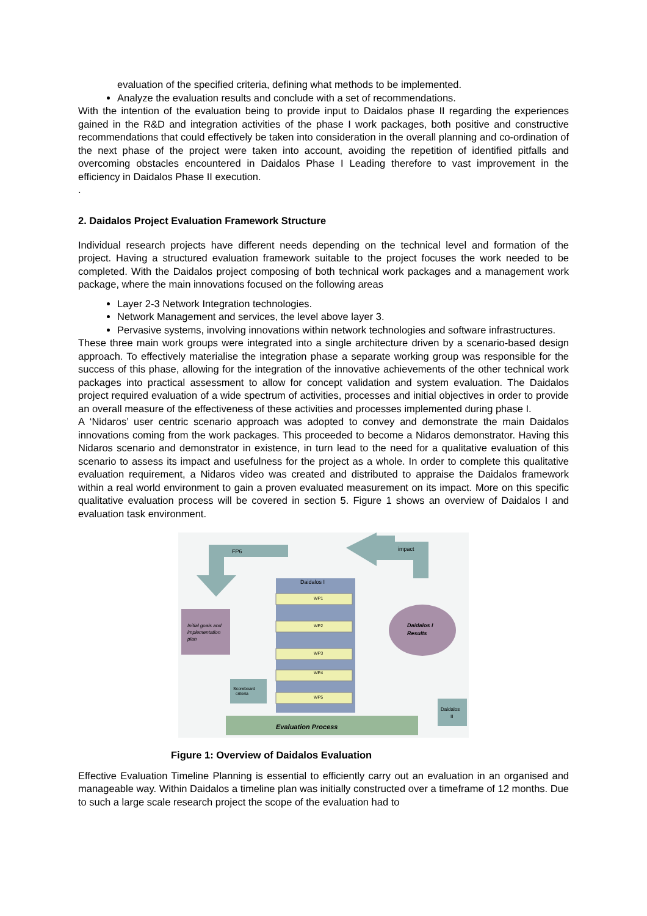evaluation of the specified criteria, defining what methods to be implemented.
Analyze the evaluation results and conclude with a set of recommendations.
With the intention of the evaluation being to provide input to Daidalos phase II regarding the experiences gained in the R&D and integration activities of the phase I work packages, both positive and constructive recommendations that could effectively be taken into consideration in the overall planning and co-ordination of the next phase of the project were taken into account, avoiding the repetition of identified pitfalls and overcoming obstacles encountered in Daidalos Phase I Leading therefore to vast improvement in the efficiency in Daidalos Phase II execution.
.
2. Daidalos Project Evaluation Framework Structure
Individual research projects have different needs depending on the technical level and formation of the project. Having a structured evaluation framework suitable to the project focuses the work needed to be completed. With the Daidalos project composing of both technical work packages and a management work package, where the main innovations focused on the following areas
Layer 2-3 Network Integration technologies.
Network Management and services, the level above layer 3.
Pervasive systems, involving innovations within network technologies and software infrastructures.
These three main work groups were integrated into a single architecture driven by a scenario-based design approach. To effectively materialise the integration phase a separate working group was responsible for the success of this phase, allowing for the integration of the innovative achievements of the other technical work packages into practical assessment to allow for concept validation and system evaluation. The Daidalos project required evaluation of a wide spectrum of activities, processes and initial objectives in order to provide an overall measure of the effectiveness of these activities and processes implemented during phase I.
A ‘Nidaros’ user centric scenario approach was adopted to convey and demonstrate the main Daidalos innovations coming from the work packages. This proceeded to become a Nidaros demonstrator. Having this Nidaros scenario and demonstrator in existence, in turn lead to the need for a qualitative evaluation of this scenario to assess its impact and usefulness for the project as a whole. In order to complete this qualitative evaluation requirement, a Nidaros video was created and distributed to appraise the Daidalos framework within a real world environment to gain a proven evaluated measurement on its impact. More on this specific qualitative evaluation process will be covered in section 5. Figure 1 shows an overview of Daidalos I and evaluation task environment.
FP6
impact
Daidalos I
WP1
WP2
WP3
WP4
WP5
Initial goals and
implementation
plan
Daidalos I
Results
Scoreboard
criteria
Evaluation Process
Daidalos
II
Figure 1: Overview of Daidalos Evaluation
Effective Evaluation Timeline Planning is essential to efficiently carry out an evaluation in an organised and manageable way. Within Daidalos a timeline plan was initially constructed over a timeframe of 12 months. Due to such a large scale research project the scope of the evaluation had to